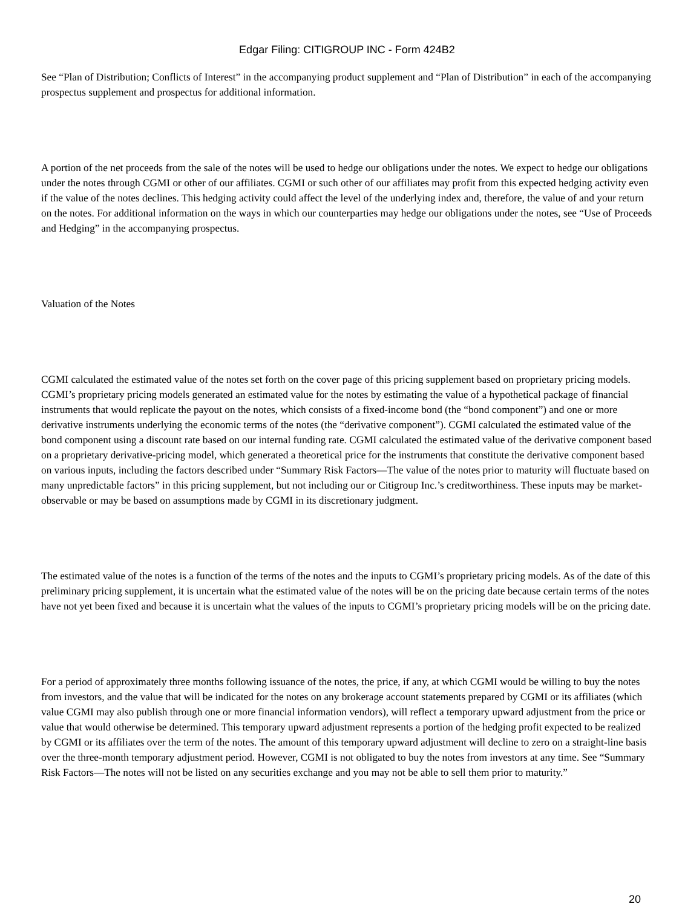Edgar Filing: CITIGROUP INC - Form 424B2
See “Plan of Distribution; Conflicts of Interest” in the accompanying product supplement and “Plan of Distribution” in each of the accompanying prospectus supplement and prospectus for additional information.
A portion of the net proceeds from the sale of the notes will be used to hedge our obligations under the notes. We expect to hedge our obligations under the notes through CGMI or other of our affiliates. CGMI or such other of our affiliates may profit from this expected hedging activity even if the value of the notes declines. This hedging activity could affect the level of the underlying index and, therefore, the value of and your return on the notes. For additional information on the ways in which our counterparties may hedge our obligations under the notes, see “Use of Proceeds and Hedging” in the accompanying prospectus.
Valuation of the Notes
CGMI calculated the estimated value of the notes set forth on the cover page of this pricing supplement based on proprietary pricing models. CGMI’s proprietary pricing models generated an estimated value for the notes by estimating the value of a hypothetical package of financial instruments that would replicate the payout on the notes, which consists of a fixed-income bond (the “bond component”) and one or more derivative instruments underlying the economic terms of the notes (the “derivative component”). CGMI calculated the estimated value of the bond component using a discount rate based on our internal funding rate. CGMI calculated the estimated value of the derivative component based on a proprietary derivative-pricing model, which generated a theoretical price for the instruments that constitute the derivative component based on various inputs, including the factors described under “Summary Risk Factors—The value of the notes prior to maturity will fluctuate based on many unpredictable factors” in this pricing supplement, but not including our or Citigroup Inc.’s creditworthiness. These inputs may be market-observable or may be based on assumptions made by CGMI in its discretionary judgment.
The estimated value of the notes is a function of the terms of the notes and the inputs to CGMI’s proprietary pricing models. As of the date of this preliminary pricing supplement, it is uncertain what the estimated value of the notes will be on the pricing date because certain terms of the notes have not yet been fixed and because it is uncertain what the values of the inputs to CGMI’s proprietary pricing models will be on the pricing date.
For a period of approximately three months following issuance of the notes, the price, if any, at which CGMI would be willing to buy the notes from investors, and the value that will be indicated for the notes on any brokerage account statements prepared by CGMI or its affiliates (which value CGMI may also publish through one or more financial information vendors), will reflect a temporary upward adjustment from the price or value that would otherwise be determined. This temporary upward adjustment represents a portion of the hedging profit expected to be realized by CGMI or its affiliates over the term of the notes. The amount of this temporary upward adjustment will decline to zero on a straight-line basis over the three-month temporary adjustment period. However, CGMI is not obligated to buy the notes from investors at any time. See “Summary Risk Factors—The notes will not be listed on any securities exchange and you may not be able to sell them prior to maturity.”
20